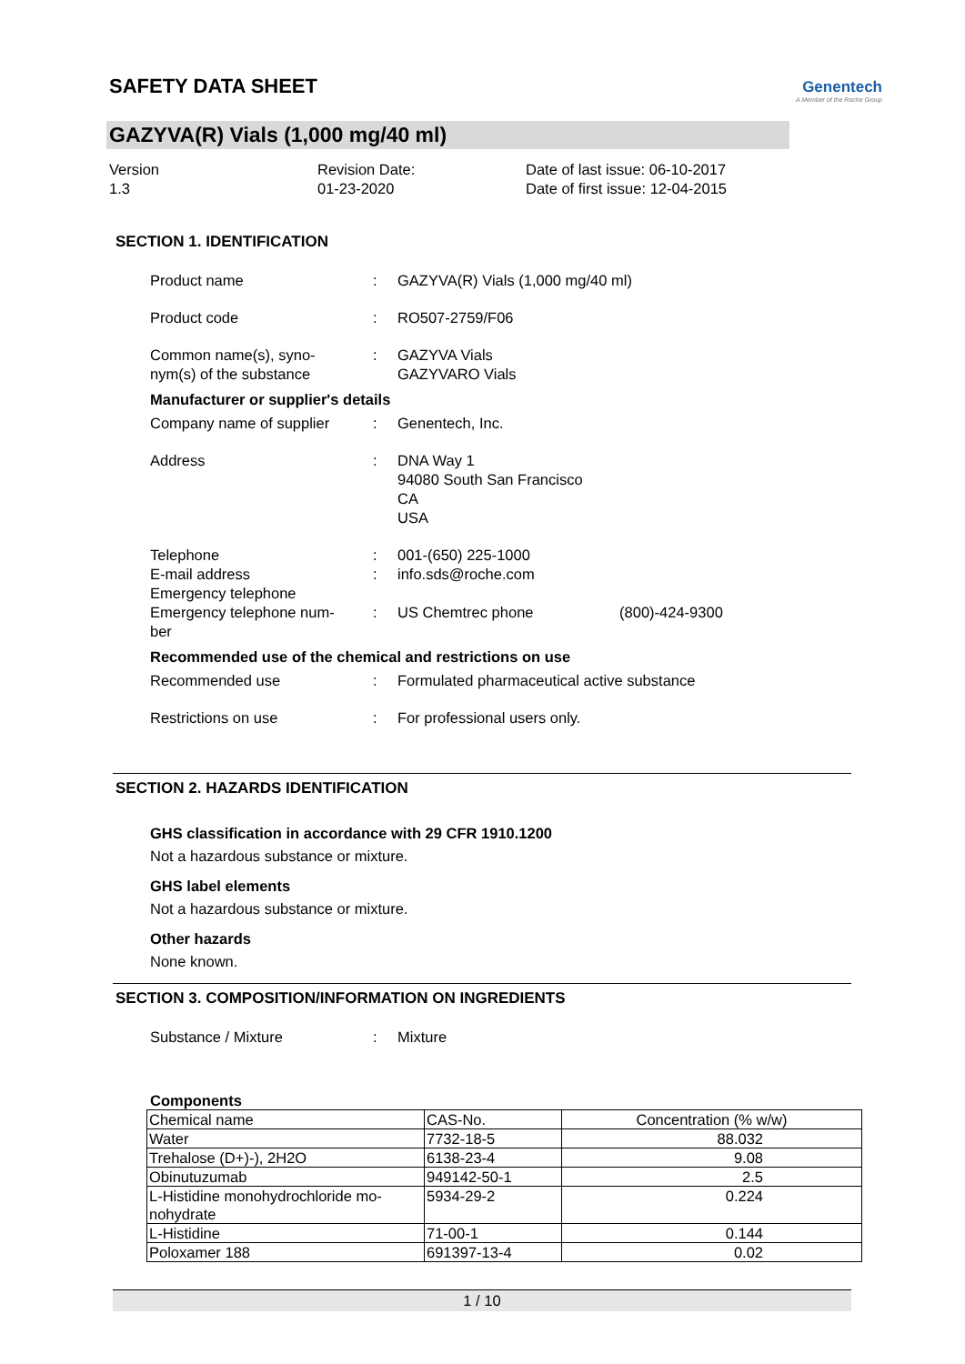SAFETY DATA SHEET
Genentech
A Member of the Roche Group
GAZYVA(R) Vials (1,000 mg/40 ml)
Version
1.3
Revision Date:
01-23-2020
Date of last issue: 06-10-2017
Date of first issue: 12-04-2015
SECTION 1. IDENTIFICATION
Product name : GAZYVA(R) Vials (1,000 mg/40 ml)
Product code : RO507-2759/F06
Common name(s), syno-
nym(s) of the substance
: GAZYVA Vials
GAZYVARO Vials
Manufacturer or supplier's details
Company name of supplier : Genentech, Inc.
Address : DNA Way 1
94080 South San Francisco
CA
USA
Telephone
E-mail address
Emergency telephone
Emergency telephone num-
ber
:
:
:
001-(650) 225-1000
info.sds@roche.com
US Chemtrec phone (800)-424-9300
Recommended use of the chemical and restrictions on use
Recommended use : Formulated pharmaceutical active substance
Restrictions on use : For professional users only.
SECTION 2. HAZARDS IDENTIFICATION
GHS classification in accordance with 29 CFR 1910.1200
Not a hazardous substance or mixture.
GHS label elements
Not a hazardous substance or mixture.
Other hazards
None known.
SECTION 3. COMPOSITION/INFORMATION ON INGREDIENTS
Substance / Mixture : Mixture
Components
| Chemical name | CAS-No. | Concentration (% w/w) |
| --- | --- | --- |
| Water | 7732-18-5 | 88.032 |
| Trehalose (D+)-), 2H2O | 6138-23-4 | 9.08 |
| Obinutuzumab | 949142-50-1 | 2.5 |
| L-Histidine monohydrochloride mo- nohydrate | 5934-29-2 | 0.224 |
| L-Histidine | 71-00-1 | 0.144 |
| Poloxamer 188 | 691397-13-4 | 0.02 |
1 / 10